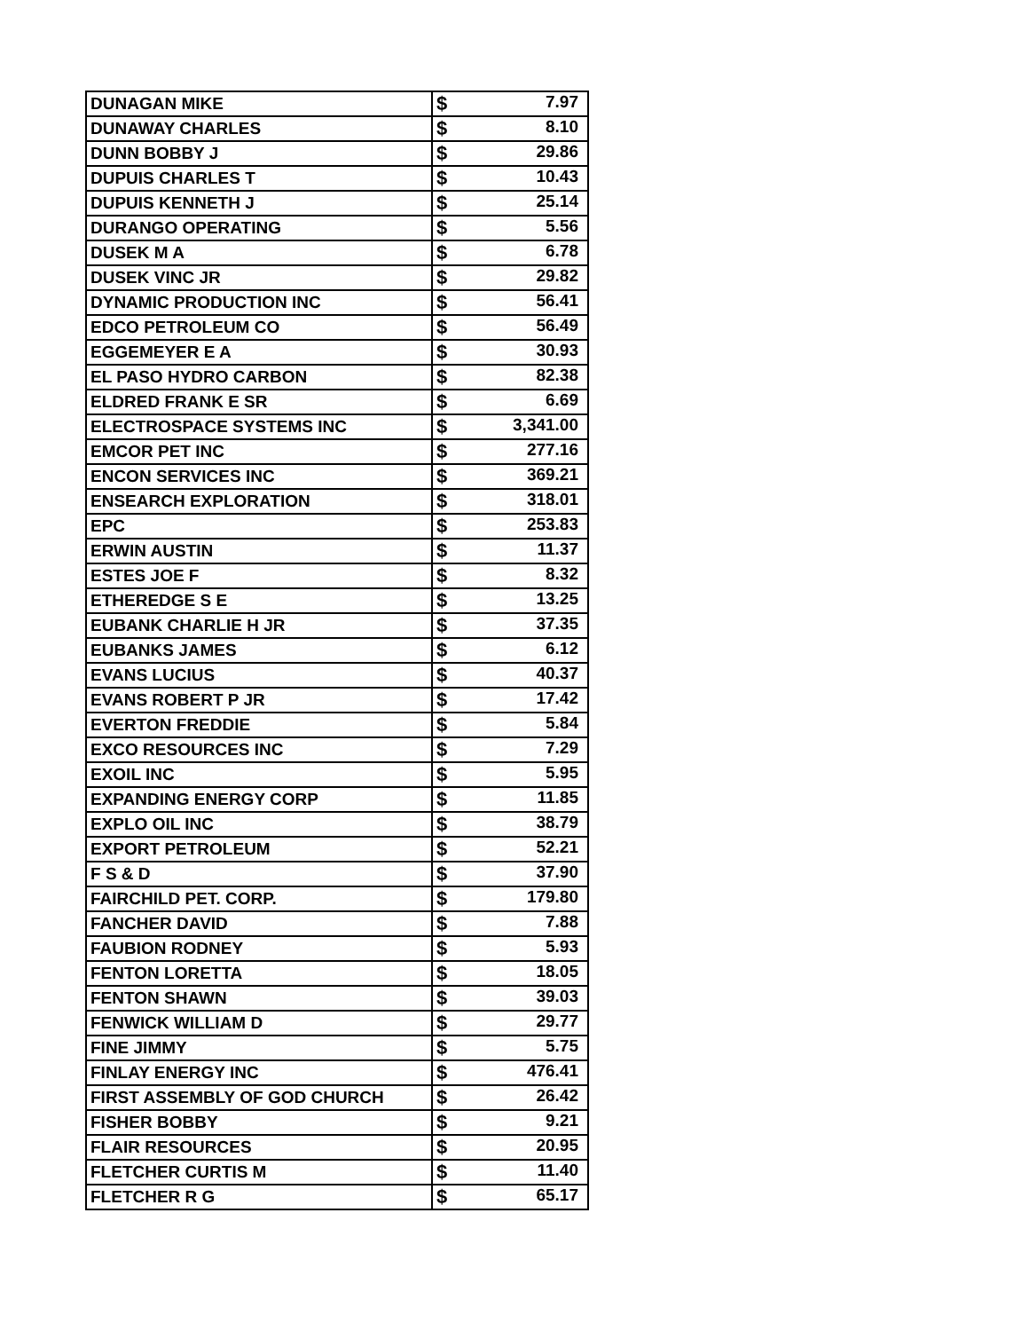| DUNAGAN MIKE | $ 7.97 |
| DUNAWAY CHARLES | $ 8.10 |
| DUNN BOBBY J | $ 29.86 |
| DUPUIS CHARLES T | $ 10.43 |
| DUPUIS KENNETH J | $ 25.14 |
| DURANGO OPERATING | $ 5.56 |
| DUSEK M A | $ 6.78 |
| DUSEK VINC JR | $ 29.82 |
| DYNAMIC PRODUCTION INC | $ 56.41 |
| EDCO PETROLEUM CO | $ 56.49 |
| EGGEMEYER E A | $ 30.93 |
| EL PASO HYDRO CARBON | $ 82.38 |
| ELDRED FRANK E SR | $ 6.69 |
| ELECTROSPACE SYSTEMS INC | $ 3,341.00 |
| EMCOR PET INC | $ 277.16 |
| ENCON SERVICES INC | $ 369.21 |
| ENSEARCH EXPLORATION | $ 318.01 |
| EPC | $ 253.83 |
| ERWIN AUSTIN | $ 11.37 |
| ESTES JOE F | $ 8.32 |
| ETHEREDGE S E | $ 13.25 |
| EUBANK CHARLIE H JR | $ 37.35 |
| EUBANKS JAMES | $ 6.12 |
| EVANS LUCIUS | $ 40.37 |
| EVANS ROBERT P JR | $ 17.42 |
| EVERTON FREDDIE | $ 5.84 |
| EXCO RESOURCES INC | $ 7.29 |
| EXOIL INC | $ 5.95 |
| EXPANDING ENERGY CORP | $ 11.85 |
| EXPLO OIL INC | $ 38.79 |
| EXPORT PETROLEUM | $ 52.21 |
| F S & D | $ 37.90 |
| FAIRCHILD PET. CORP. | $ 179.80 |
| FANCHER DAVID | $ 7.88 |
| FAUBION RODNEY | $ 5.93 |
| FENTON LORETTA | $ 18.05 |
| FENTON SHAWN | $ 39.03 |
| FENWICK WILLIAM D | $ 29.77 |
| FINE JIMMY | $ 5.75 |
| FINLAY ENERGY INC | $ 476.41 |
| FIRST ASSEMBLY OF GOD CHURCH | $ 26.42 |
| FISHER BOBBY | $ 9.21 |
| FLAIR RESOURCES | $ 20.95 |
| FLETCHER CURTIS M | $ 11.40 |
| FLETCHER R G | $ 65.17 |